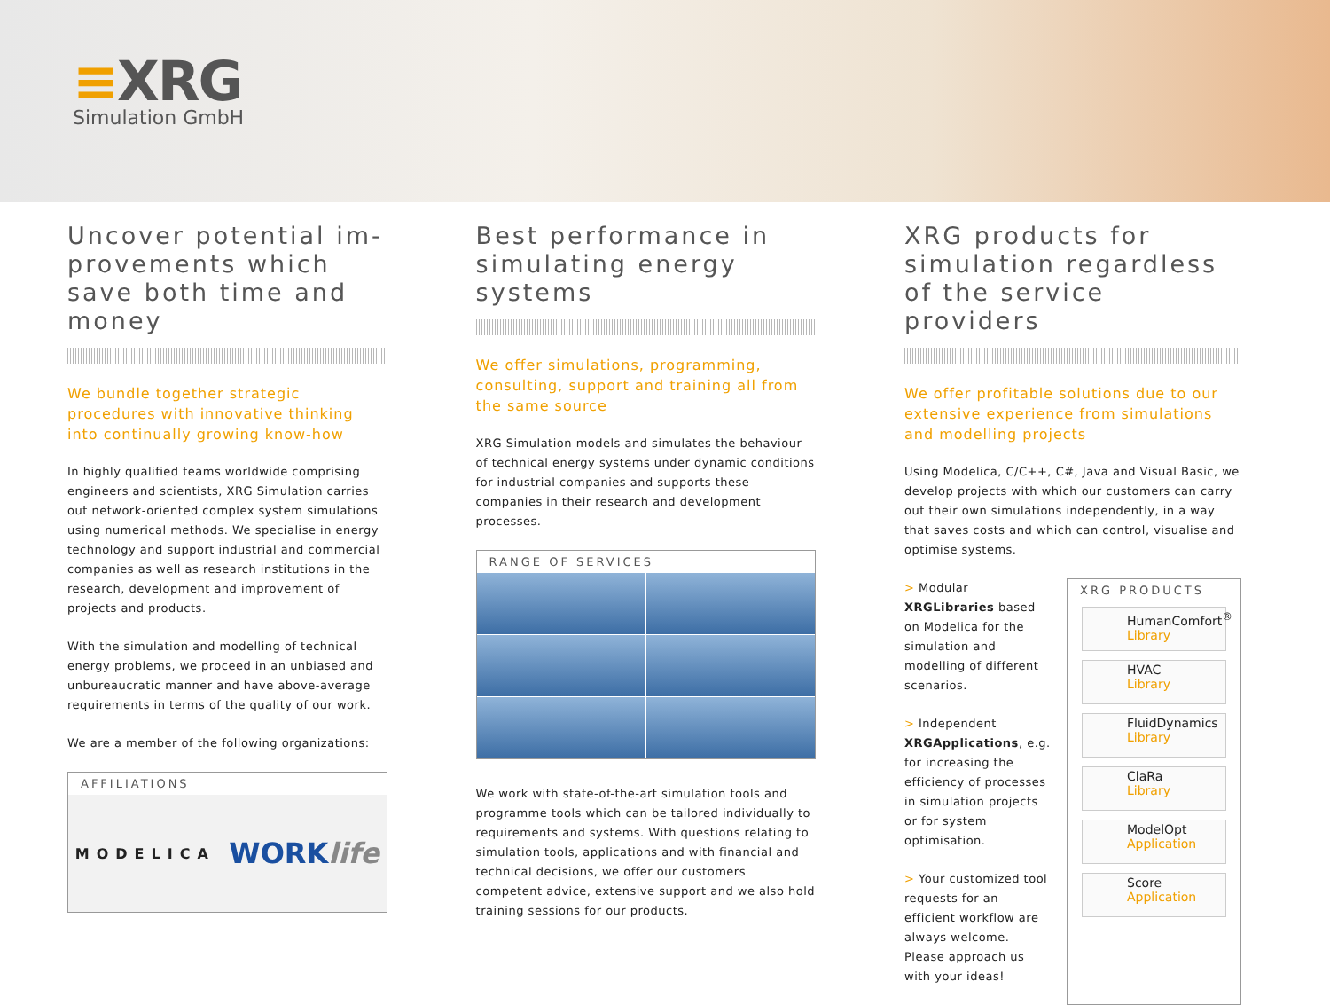≡XRG
Simulation GmbH
Uncover potential im-provements which save both time and money
We bundle together strategic procedures with innovative thinking into continually growing know-how
In highly qualified teams worldwide comprising engineers and scientists, XRG Simulation carries out network-oriented complex system simulations using numerical methods. We specialise in energy technology and support industrial and commercial companies as well as research institutions in the research, development and improvement of projects and products.
With the simulation and modelling of technical energy problems, we proceed in an unbiased and unbureaucratic manner and have above-average requirements in terms of the quality of our work.
We are a member of the following organizations:
AFFILIATIONS
MODELICA WORKlife
Best performance in simulating energy systems
We offer simulations, programming, consulting, support and training all from the same source
XRG Simulation models and simulates the behaviour of technical energy systems under dynamic conditions for industrial companies and supports these companies in their research and development processes.
RANGE OF SERVICES
We work with state-of-the-art simulation tools and programme tools which can be tailored individually to requirements and systems. With questions relating to simulation tools, applications and with financial and technical decisions, we offer our customers competent advice, extensive support and we also hold training sessions for our products.
XRG products for simulation regardless of the service providers
We offer profitable solutions due to our extensive experience from simulations and modelling projects
Using Modelica, C/C++, C#, Java and Visual Basic, we develop projects with which our customers can carry out their own simulations independently, in a way that saves costs and which can control, visualise and optimise systems.
> Modular XRGLibraries based on Modelica for the simulation and modelling of different scenarios.
> Independent XRGApplications, e.g. for increasing the efficiency of processes in simulation projects or for system optimisation.
> Your customized tool requests for an efficient workflow are always welcome. Please approach us with your ideas!
XRG PRODUCTS
HumanComfort<sup>®</sup>
Library
HVAC
Library
FluidDynamics
Library
ClaRa
Library
ModelOpt
Application
Score
Application